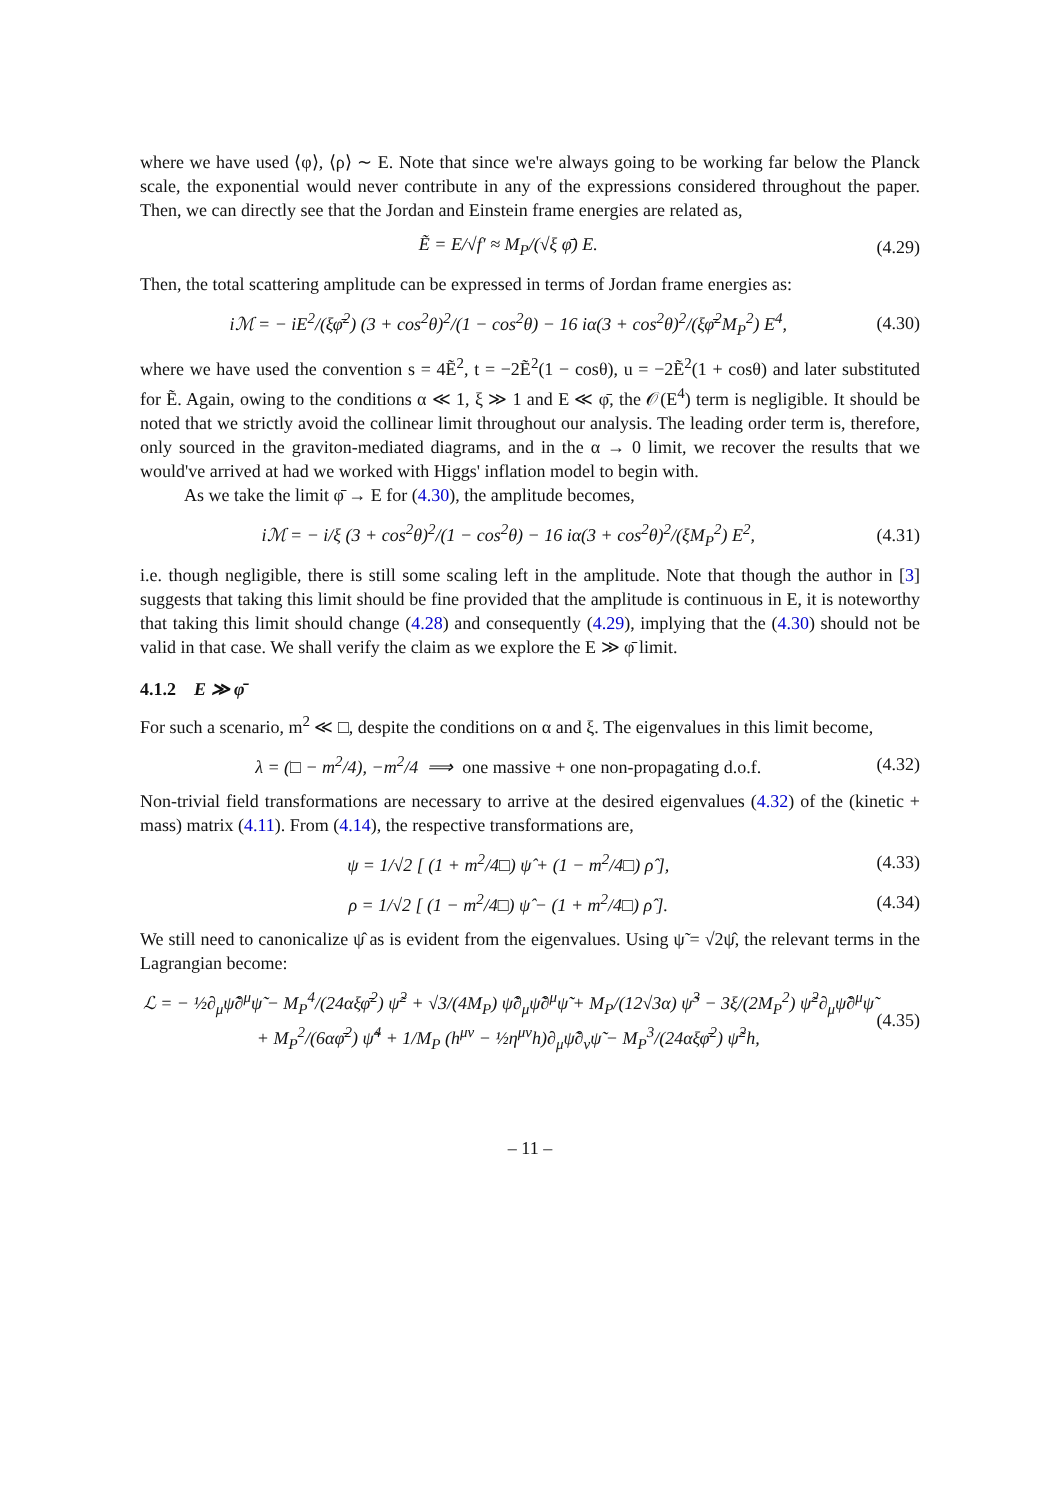where we have used ⟨φ⟩, ⟨ρ⟩ ∼ E. Note that since we're always going to be working far below the Planck scale, the exponential would never contribute in any of the expressions considered throughout the paper. Then, we can directly see that the Jordan and Einstein frame energies are related as,
Ẽ = E/√f′ ≈ M<sub>P</sub>/(√ξ φ̄) E. (4.29)
Then, the total scattering amplitude can be expressed in terms of Jordan frame energies as:
iℳ = − iE<sup>2</sup>/(ξφ̄<sup>2</sup>) (3 + cos<sup>2</sup>θ)<sup>2</sup>/(1 − cos<sup>2</sup>θ) − 16 iα(3 + cos<sup>2</sup>θ)<sup>2</sup>/(ξφ̄<sup>2</sup>M<sub>P</sub><sup>2</sup>) E<sup>4</sup>, (4.30)
where we have used the convention s = 4Ẽ<sup>2</sup>, t = −2Ẽ<sup>2</sup>(1 − cosθ), u = −2Ẽ<sup>2</sup>(1 + cosθ) and later substituted for Ẽ. Again, owing to the conditions α ≪ 1, ξ ≫ 1 and E ≪ φ̄, the 𝒪(E<sup>4</sup>) term is negligible. It should be noted that we strictly avoid the collinear limit throughout our analysis. The leading order term is, therefore, only sourced in the graviton-mediated diagrams, and in the α → 0 limit, we recover the results that we would've arrived at had we worked with Higgs' inflation model to begin with.
As we take the limit φ̄ → E for (4.30), the amplitude becomes,
iℳ = − i/ξ (3 + cos<sup>2</sup>θ)<sup>2</sup>/(1 − cos<sup>2</sup>θ) − 16 iα(3 + cos<sup>2</sup>θ)<sup>2</sup>/(ξM<sub>P</sub><sup>2</sup>) E<sup>2</sup>, (4.31)
i.e. though negligible, there is still some scaling left in the amplitude. Note that though the author in [3] suggests that taking this limit should be fine provided that the amplitude is continuous in E, it is noteworthy that taking this limit should change (4.28) and consequently (4.29), implying that the (4.30) should not be valid in that case. We shall verify the claim as we explore the E ≫ φ̄ limit.
4.1.2 E ≫ φ̄
For such a scenario, m<sup>2</sup> ≪ □, despite the conditions on α and ξ. The eigenvalues in this limit become,
λ = (□ − m<sup>2</sup>/4), −m<sup>2</sup>/4 ⟹ one massive + one non-propagating d.o.f. (4.32)
Non-trivial field transformations are necessary to arrive at the desired eigenvalues (4.32) of the (kinetic + mass) matrix (4.11). From (4.14), the respective transformations are,
ψ = 1/√2 [ (1 + m<sup>2</sup>/4□) ψ̂ + (1 − m<sup>2</sup>/4□) ρ̂ ], (4.33)
ρ = 1/√2 [ (1 − m<sup>2</sup>/4□) ψ̂ − (1 + m<sup>2</sup>/4□) ρ̂ ]. (4.34)
We still need to canonicalize ψ̂ as is evident from the eigenvalues. Using ψ̃ = √2ψ̂, the relevant terms in the Lagrangian become:
ℒ = − ½∂<sub>μ</sub>ψ̃∂<sup>μ</sup>ψ̃ − M<sub>P</sub><sup>4</sup>/(24αξφ̄<sup>2</sup>) ψ̃<sup>2</sup> + √3/(4M<sub>P</sub>) ψ̃∂<sub>μ</sub>ψ̃∂<sup>μ</sup>ψ̃ + M<sub>P</sub>/(12√3α) ψ̃<sup>3</sup> − 3ξ/(2M<sub>P</sub><sup>2</sup>) ψ̃<sup>2</sup>∂<sub>μ</sub>ψ̃∂<sup>μ</sup>ψ̃
+ M<sub>P</sub><sup>2</sup>/(6αφ̄<sup>2</sup>) ψ̃<sup>4</sup> + 1/M<sub>P</sub> (h<sup>μν</sup> − ½η<sup>μν</sup>h)∂<sub>μ</sub>ψ̃∂<sub>ν</sub>ψ̃ − M<sub>P</sub><sup>3</sup>/(24αξφ̄<sup>2</sup>) ψ̃<sup>2</sup>h, (4.35)
– 11 –